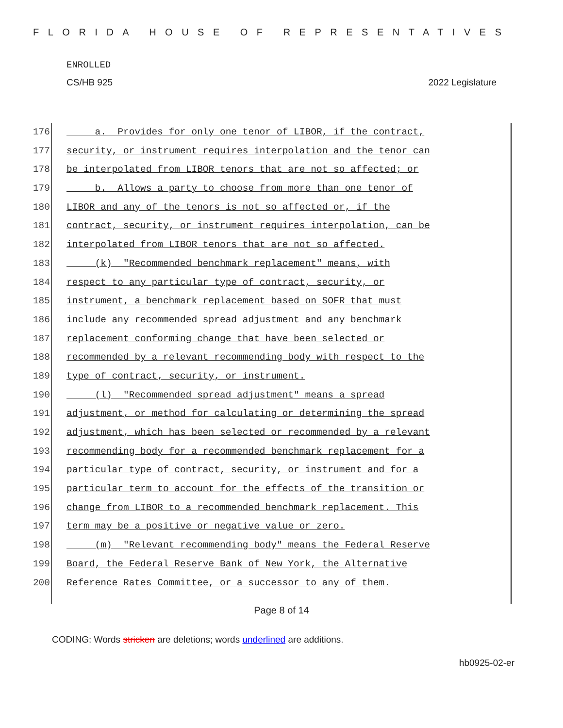FLORIDA HOUSE OF REPRESENTATIVES
ENROLLED
CS/HB 925 2022 Legislature
176 a. Provides for only one tenor of LIBOR, if the contract,
177 security, or instrument requires interpolation and the tenor can
178 be interpolated from LIBOR tenors that are not so affected; or
179 b. Allows a party to choose from more than one tenor of
180 LIBOR and any of the tenors is not so affected or, if the
181 contract, security, or instrument requires interpolation, can be
182 interpolated from LIBOR tenors that are not so affected.
183 (k) "Recommended benchmark replacement" means, with
184 respect to any particular type of contract, security, or
185 instrument, a benchmark replacement based on SOFR that must
186 include any recommended spread adjustment and any benchmark
187 replacement conforming change that have been selected or
188 recommended by a relevant recommending body with respect to the
189 type of contract, security, or instrument.
190 (l) "Recommended spread adjustment" means a spread
191 adjustment, or method for calculating or determining the spread
192 adjustment, which has been selected or recommended by a relevant
193 recommending body for a recommended benchmark replacement for a
194 particular type of contract, security, or instrument and for a
195 particular term to account for the effects of the transition or
196 change from LIBOR to a recommended benchmark replacement. This
197 term may be a positive or negative value or zero.
198 (m) "Relevant recommending body" means the Federal Reserve
199 Board, the Federal Reserve Bank of New York, the Alternative
200 Reference Rates Committee, or a successor to any of them.
Page 8 of 14
CODING: Words stricken are deletions; words underlined are additions.
hb0925-02-er